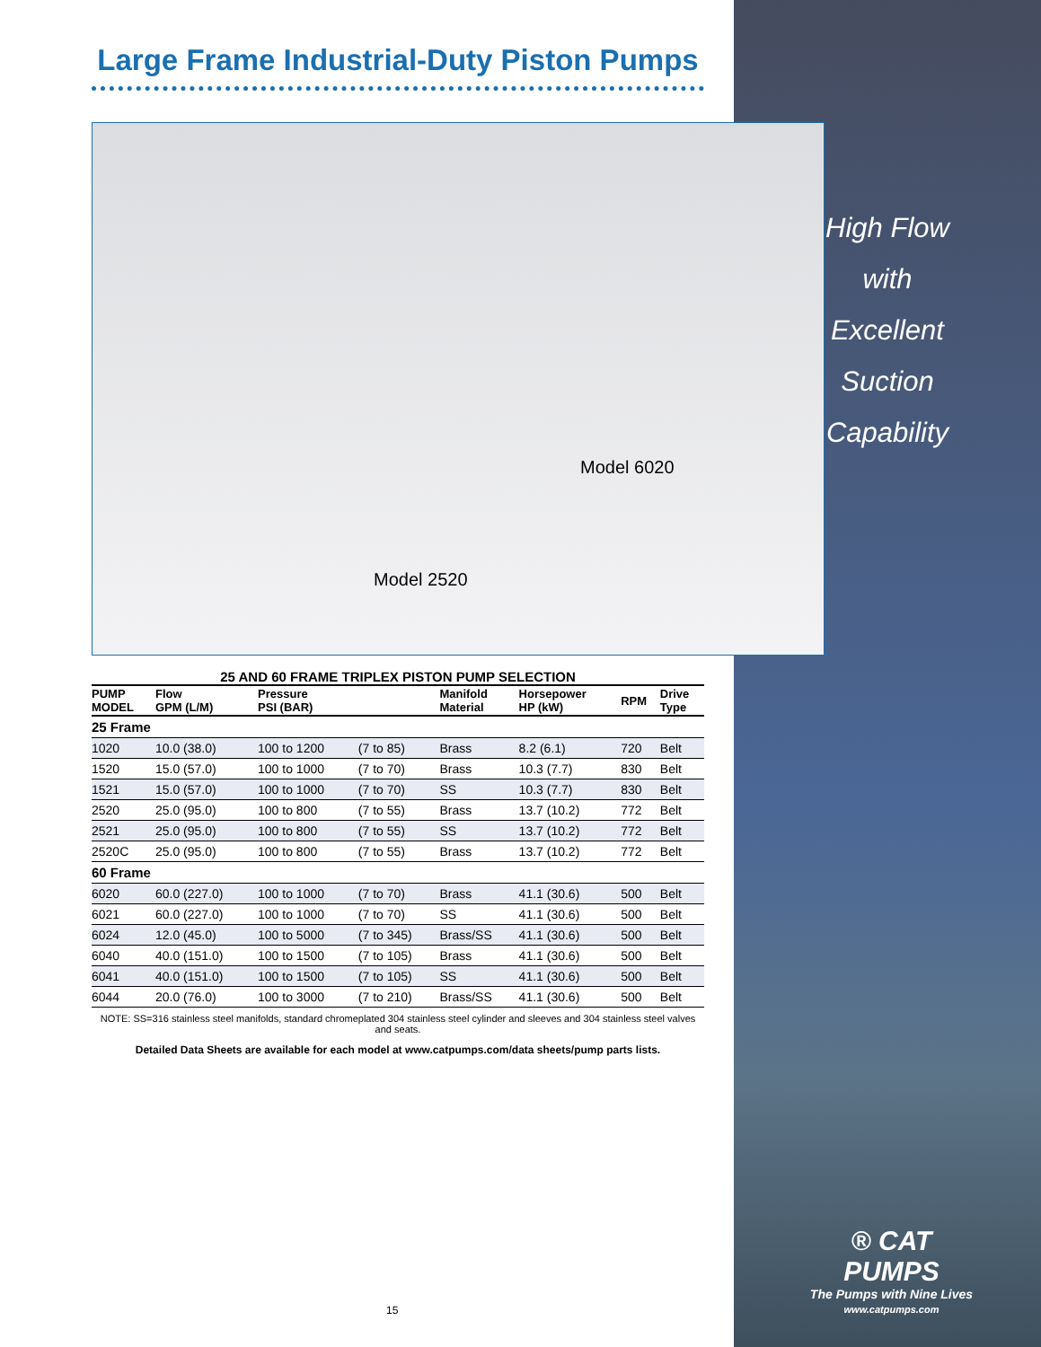Large Frame Industrial-Duty Piston Pumps
Model 6020
Model 2520
High Flow
with
Excellent
Suction
Capability
25 AND 60 FRAME TRIPLEX PISTON PUMP SELECTION
| PUMP MODEL | Flow GPM (L/M) | Pressure PSI (BAR) | | Manifold Material | Horsepower HP (kW) | RPM | Drive Type |
| --- | --- | --- | --- | --- | --- | --- | --- |
| 25 Frame | | | | | | | |
| 1020 | 10.0 (38.0) | 100 to 1200 | (7 to 85) | Brass | 8.2 (6.1) | 720 | Belt |
| 1520 | 15.0 (57.0) | 100 to 1000 | (7 to 70) | Brass | 10.3 (7.7) | 830 | Belt |
| 1521 | 15.0 (57.0) | 100 to 1000 | (7 to 70) | SS | 10.3 (7.7) | 830 | Belt |
| 2520 | 25.0 (95.0) | 100 to 800 | (7 to 55) | Brass | 13.7 (10.2) | 772 | Belt |
| 2521 | 25.0 (95.0) | 100 to 800 | (7 to 55) | SS | 13.7 (10.2) | 772 | Belt |
| 2520C | 25.0 (95.0) | 100 to 800 | (7 to 55) | Brass | 13.7 (10.2) | 772 | Belt |
| 60 Frame | | | | | | | |
| 6020 | 60.0 (227.0) | 100 to 1000 | (7 to 70) | Brass | 41.1 (30.6) | 500 | Belt |
| 6021 | 60.0 (227.0) | 100 to 1000 | (7 to 70) | SS | 41.1 (30.6) | 500 | Belt |
| 6024 | 12.0 (45.0) | 100 to 5000 | (7 to 345) | Brass/SS | 41.1 (30.6) | 500 | Belt |
| 6040 | 40.0 (151.0) | 100 to 1500 | (7 to 105) | Brass | 41.1 (30.6) | 500 | Belt |
| 6041 | 40.0 (151.0) | 100 to 1500 | (7 to 105) | SS | 41.1 (30.6) | 500 | Belt |
| 6044 | 20.0 (76.0) | 100 to 3000 | (7 to 210) | Brass/SS | 41.1 (30.6) | 500 | Belt |
NOTE: SS=316 stainless steel manifolds, standard chromeplated 304 stainless steel cylinder and sleeves and 304 stainless steel valves and seats.
Detailed Data Sheets are available for each model at www.catpumps.com/data sheets/pump parts lists.
® CAT PUMPS
The Pumps with Nine Lives
www.catpumps.com
15